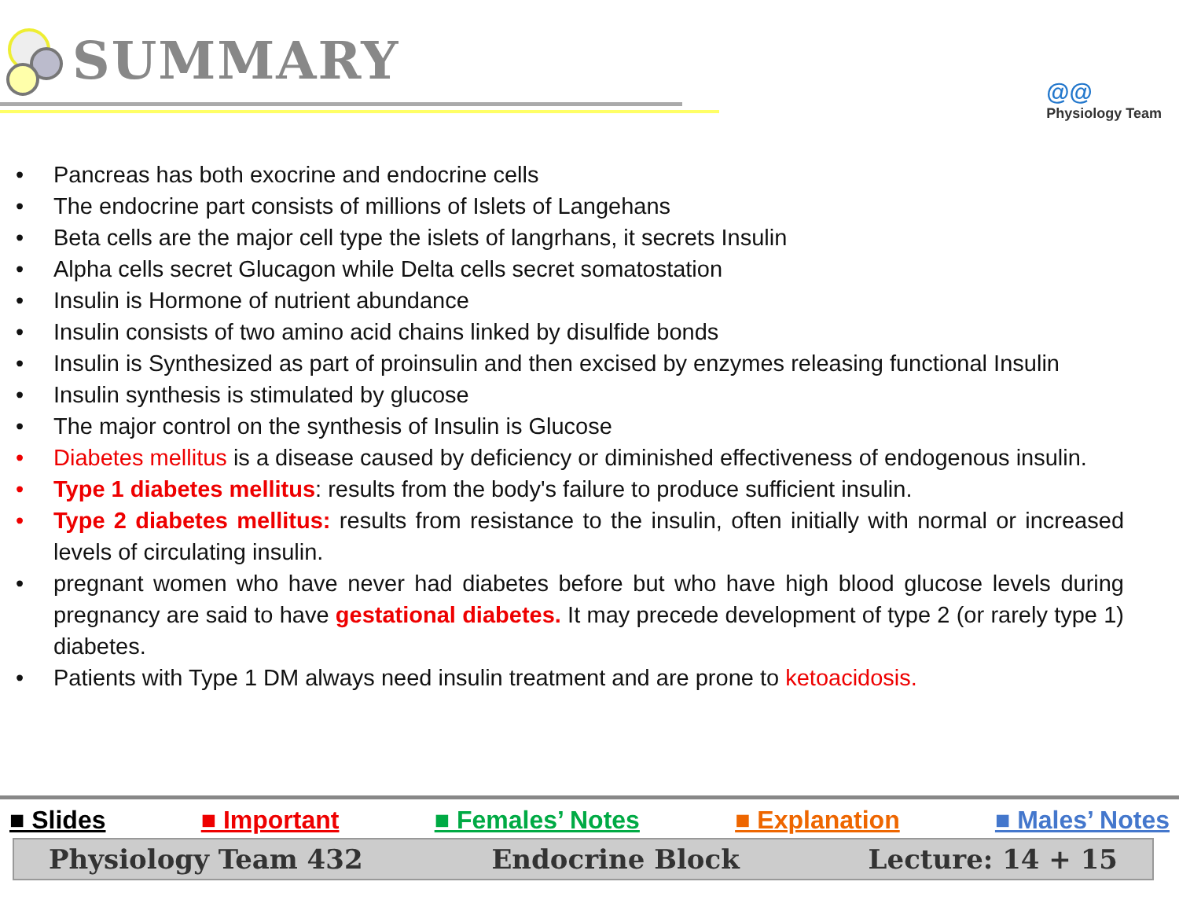SUMMARY
@@
Physiology Team
• Pancreas has both exocrine and endocrine cells
• The endocrine part consists of millions of Islets of Langehans
• Beta cells are the major cell type the islets of langrhans, it secrets Insulin
• Alpha cells secret Glucagon while Delta cells secret somatostation
• Insulin is Hormone of nutrient abundance
• Insulin consists of two amino acid chains linked by disulfide bonds
• Insulin is Synthesized as part of proinsulin and then excised by enzymes releasing functional Insulin
• Insulin synthesis is stimulated by glucose
• The major control on the synthesis of Insulin is Glucose
• Diabetes mellitus is a disease caused by deficiency or diminished effectiveness of endogenous insulin.
• Type 1 diabetes mellitus: results from the body's failure to produce sufficient insulin.
• Type 2 diabetes mellitus: results from resistance to the insulin, often initially with normal or increased levels of circulating insulin.
• pregnant women who have never had diabetes before but who have high blood glucose levels during pregnancy are said to have gestational diabetes. It may precede development of type 2 (or rarely type 1) diabetes.
• Patients with Type 1 DM always need insulin treatment and are prone to ketoacidosis.
■ Slides ■ Important ■ Females’ Notes ■ Explanation ■ Males’ Notes
Physiology Team 432 Endocrine Block Lecture: 14 + 15